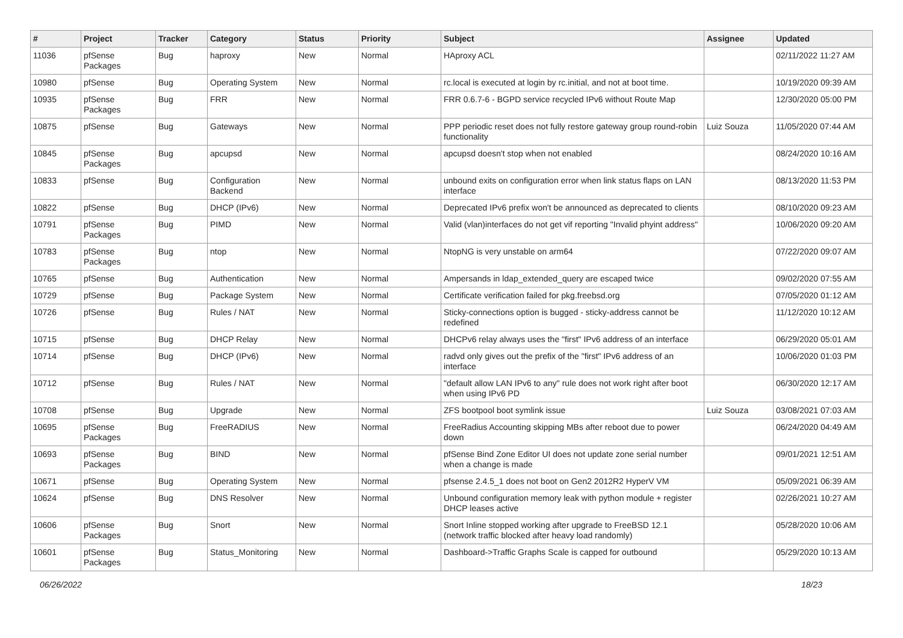| # | Project | Tracker | Category | Status | Priority | Subject | Assignee | Updated |
| --- | --- | --- | --- | --- | --- | --- | --- | --- |
| 11036 | pfSense Packages | Bug | haproxy | New | Normal | HAproxy ACL | | 02/11/2022 11:27 AM |
| 10980 | pfSense | Bug | Operating System | New | Normal | rc.local is executed at login by rc.initial, and not at boot time. | | 10/19/2020 09:39 AM |
| 10935 | pfSense Packages | Bug | FRR | New | Normal | FRR 0.6.7-6 - BGPD service recycled IPv6 without Route Map | | 12/30/2020 05:00 PM |
| 10875 | pfSense | Bug | Gateways | New | Normal | PPP periodic reset does not fully restore gateway group round-robin functionality | Luiz Souza | 11/05/2020 07:44 AM |
| 10845 | pfSense Packages | Bug | apcupsd | New | Normal | apcupsd doesn't stop when not enabled | | 08/24/2020 10:16 AM |
| 10833 | pfSense | Bug | Configuration Backend | New | Normal | unbound exits on configuration error when link status flaps on LAN interface | | 08/13/2020 11:53 PM |
| 10822 | pfSense | Bug | DHCP (IPv6) | New | Normal | Deprecated IPv6 prefix won't be announced as deprecated to clients | | 08/10/2020 09:23 AM |
| 10791 | pfSense Packages | Bug | PIMD | New | Normal | Valid (vlan)interfaces do not get vif reporting "Invalid phyint address" | | 10/06/2020 09:20 AM |
| 10783 | pfSense Packages | Bug | ntop | New | Normal | NtopNG is very unstable on arm64 | | 07/22/2020 09:07 AM |
| 10765 | pfSense | Bug | Authentication | New | Normal | Ampersands in ldap_extended_query are escaped twice | | 09/02/2020 07:55 AM |
| 10729 | pfSense | Bug | Package System | New | Normal | Certificate verification failed for pkg.freebsd.org | | 07/05/2020 01:12 AM |
| 10726 | pfSense | Bug | Rules / NAT | New | Normal | Sticky-connections option is bugged - sticky-address cannot be redefined | | 11/12/2020 10:12 AM |
| 10715 | pfSense | Bug | DHCP Relay | New | Normal | DHCPv6 relay always uses the "first" IPv6 address of an interface | | 06/29/2020 05:01 AM |
| 10714 | pfSense | Bug | DHCP (IPv6) | New | Normal | radvd only gives out the prefix of the "first" IPv6 address of an interface | | 10/06/2020 01:03 PM |
| 10712 | pfSense | Bug | Rules / NAT | New | Normal | "default allow LAN IPv6 to any" rule does not work right after boot when using IPv6 PD | | 06/30/2020 12:17 AM |
| 10708 | pfSense | Bug | Upgrade | New | Normal | ZFS bootpool boot symlink issue | Luiz Souza | 03/08/2021 07:03 AM |
| 10695 | pfSense Packages | Bug | FreeRADIUS | New | Normal | FreeRadius Accounting skipping MBs after reboot due to power down | | 06/24/2020 04:49 AM |
| 10693 | pfSense Packages | Bug | BIND | New | Normal | pfSense Bind Zone Editor UI does not update zone serial number when a change is made | | 09/01/2021 12:51 AM |
| 10671 | pfSense | Bug | Operating System | New | Normal | pfsense 2.4.5_1 does not boot on Gen2 2012R2 HyperV VM | | 05/09/2021 06:39 AM |
| 10624 | pfSense | Bug | DNS Resolver | New | Normal | Unbound configuration memory leak with python module + register DHCP leases active | | 02/26/2021 10:27 AM |
| 10606 | pfSense Packages | Bug | Snort | New | Normal | Snort Inline stopped working after upgrade to FreeBSD 12.1 (network traffic blocked after heavy load randomly) | | 05/28/2020 10:06 AM |
| 10601 | pfSense Packages | Bug | Status_Monitoring | New | Normal | Dashboard->Traffic Graphs Scale is capped for outbound | | 05/29/2020 10:13 AM |
06/26/2022 18/23